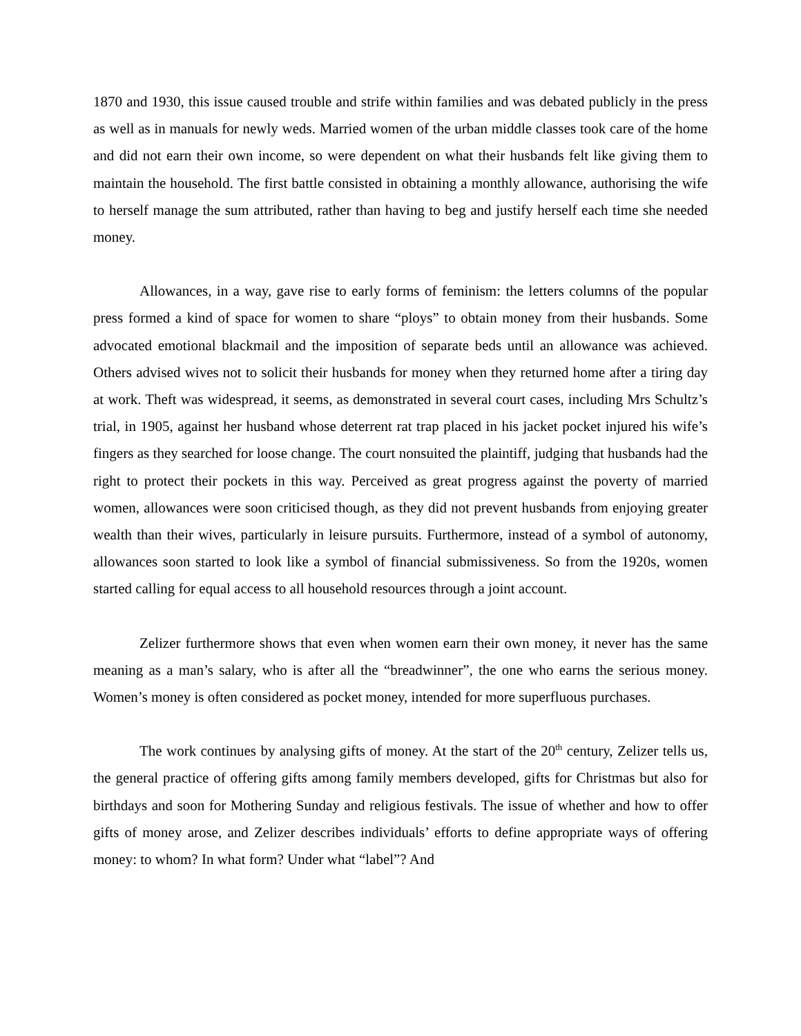1870 and 1930, this issue caused trouble and strife within families and was debated publicly in the press as well as in manuals for newly weds. Married women of the urban middle classes took care of the home and did not earn their own income, so were dependent on what their husbands felt like giving them to maintain the household. The first battle consisted in obtaining a monthly allowance, authorising the wife to herself manage the sum attributed, rather than having to beg and justify herself each time she needed money.
Allowances, in a way, gave rise to early forms of feminism: the letters columns of the popular press formed a kind of space for women to share “ploys” to obtain money from their husbands. Some advocated emotional blackmail and the imposition of separate beds until an allowance was achieved. Others advised wives not to solicit their husbands for money when they returned home after a tiring day at work. Theft was widespread, it seems, as demonstrated in several court cases, including Mrs Schultz’s trial, in 1905, against her husband whose deterrent rat trap placed in his jacket pocket injured his wife’s fingers as they searched for loose change. The court nonsuited the plaintiff, judging that husbands had the right to protect their pockets in this way. Perceived as great progress against the poverty of married women, allowances were soon criticised though, as they did not prevent husbands from enjoying greater wealth than their wives, particularly in leisure pursuits. Furthermore, instead of a symbol of autonomy, allowances soon started to look like a symbol of financial submissiveness. So from the 1920s, women started calling for equal access to all household resources through a joint account.
Zelizer furthermore shows that even when women earn their own money, it never has the same meaning as a man’s salary, who is after all the “breadwinner”, the one who earns the serious money. Women’s money is often considered as pocket money, intended for more superfluous purchases.
The work continues by analysing gifts of money. At the start of the 20<sup>th</sup> century, Zelizer tells us, the general practice of offering gifts among family members developed, gifts for Christmas but also for birthdays and soon for Mothering Sunday and religious festivals. The issue of whether and how to offer gifts of money arose, and Zelizer describes individuals’ efforts to define appropriate ways of offering money: to whom? In what form? Under what “label”? And